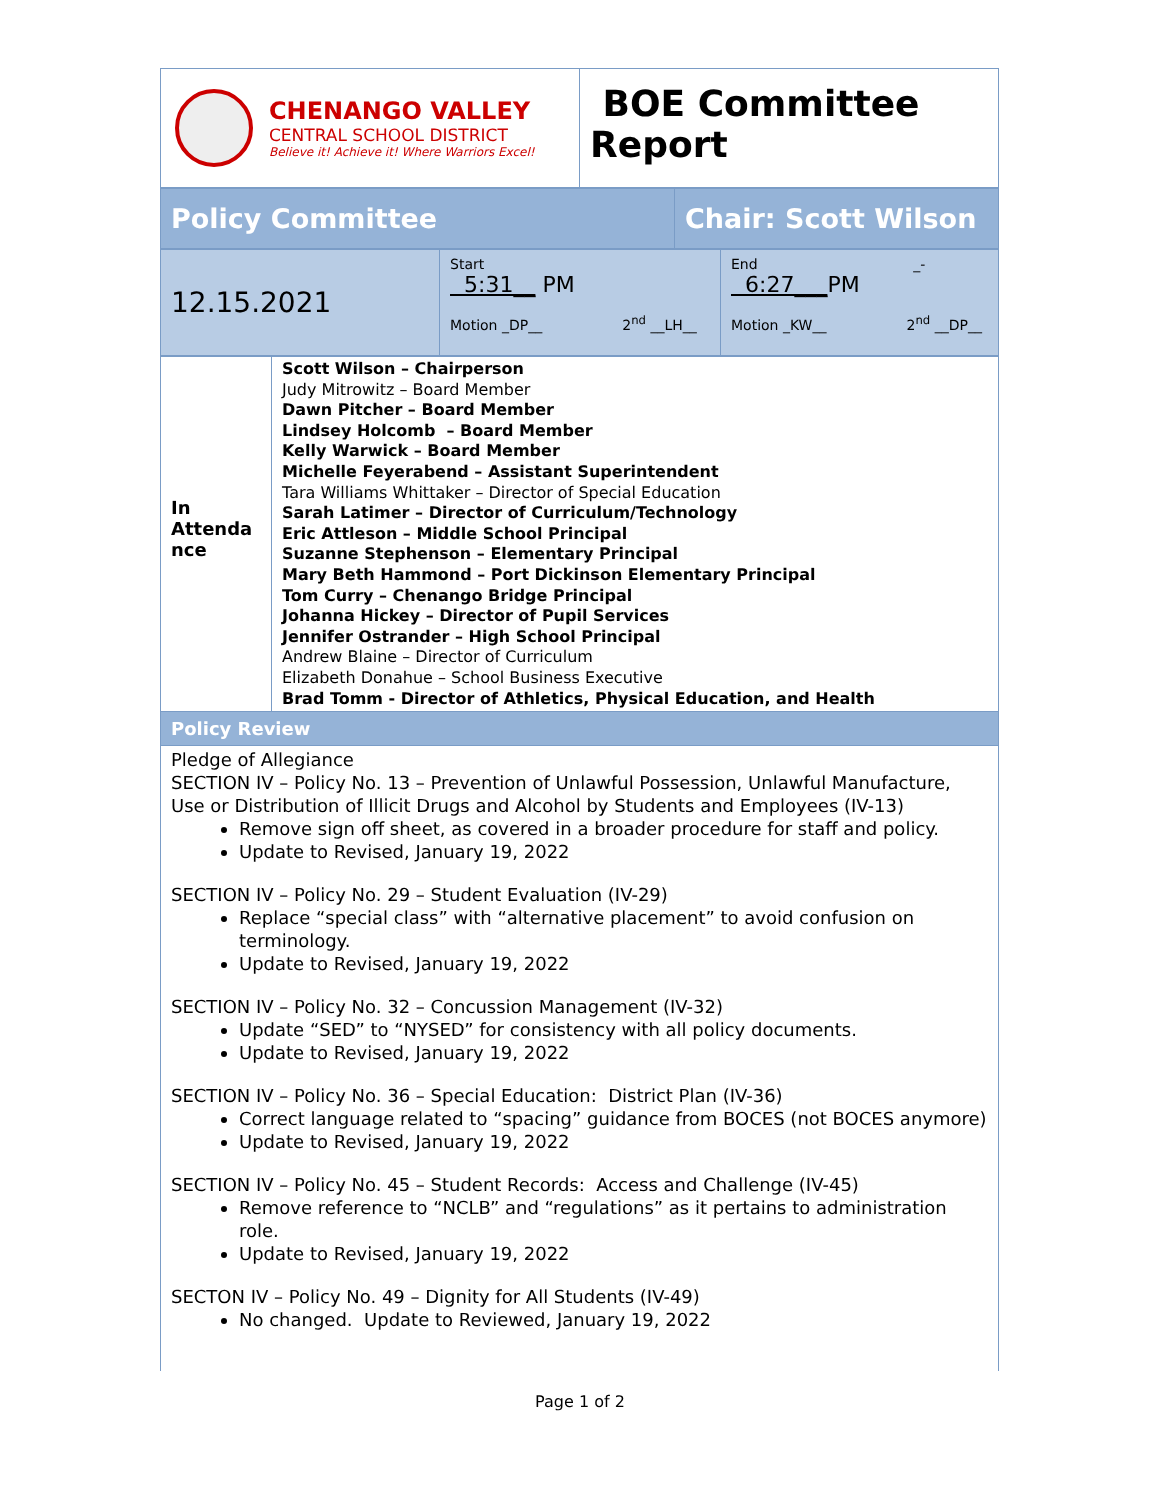| CHENANGO VALLEY CENTRAL SCHOOL DISTRICT Believe it! Achieve it! Where Warriors Excel! | BOE Committee Report |
| Policy Committee | Chair: Scott Wilson |
| 12.15.2021 | Start 5:31__ PM Motion _DP__ 2<sup>nd</sup> __LH__ | End _- 6:27___ PM Motion _KW__ 2<sup>nd</sup> __DP__ |
| In Attenda nce | Scott Wilson – Chairperson Judy Mitrowitz – Board Member Dawn Pitcher – Board Member Lindsey Holcomb – Board Member Kelly Warwick – Board Member Michelle Feyerabend – Assistant Superintendent Tara Williams Whittaker – Director of Special Education Sarah Latimer – Director of Curriculum/Technology Eric Attleson – Middle School Principal Suzanne Stephenson – Elementary Principal Mary Beth Hammond – Port Dickinson Elementary Principal Tom Curry – Chenango Bridge Principal Johanna Hickey – Director of Pupil Services Jennifer Ostrander – High School Principal Andrew Blaine – Director of Curriculum Elizabeth Donahue – School Business Executive Brad Tomm - Director of Athletics, Physical Education, and Health |
| Policy Review | |
| Pledge of Allegiance SECTION IV – Policy No. 13 – Prevention of Unlawful Possession, Unlawful Manufacture, Use or Distribution of Illicit Drugs and Alcohol by Students and Employees (IV-13) Remove sign off sheet, as covered in a broader procedure for staff and policy. Update to Revised, January 19, 2022 SECTION IV – Policy No. 29 – Student Evaluation (IV-29) Replace “special class” with “alternative placement” to avoid confusion on terminology. Update to Revised, January 19, 2022 SECTION IV – Policy No. 32 – Concussion Management (IV-32) Update “SED” to “NYSED” for consistency with all policy documents. Update to Revised, January 19, 2022 SECTION IV – Policy No. 36 – Special Education: District Plan (IV-36) Correct language related to “spacing” guidance from BOCES (not BOCES anymore) Update to Revised, January 19, 2022 SECTION IV – Policy No. 45 – Student Records: Access and Challenge (IV-45) Remove reference to “NCLB” and “regulations” as it pertains to administration role. Update to Revised, January 19, 2022 SECTON IV – Policy No. 49 – Dignity for All Students (IV-49) No changed. Update to Reviewed, January 19, 2022 | |
Page 1 of 2